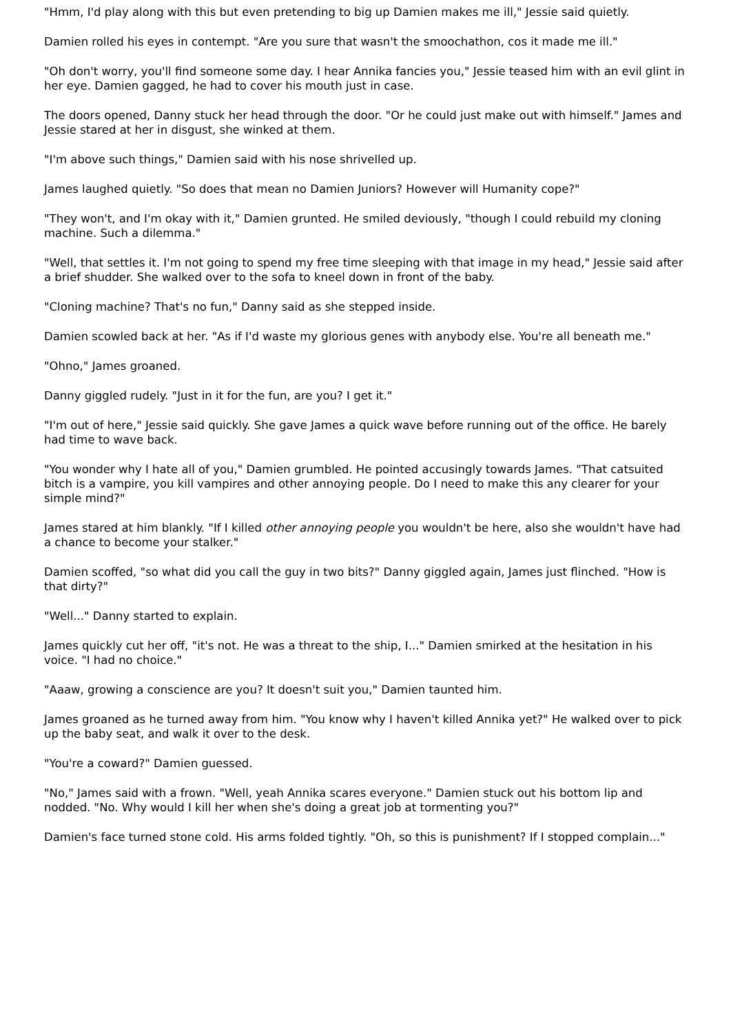"Hmm, I'd play along with this but even pretending to big up Damien makes me ill," Jessie said quietly.
Damien rolled his eyes in contempt. "Are you sure that wasn't the smoochathon, cos it made me ill."
"Oh don't worry, you'll find someone some day. I hear Annika fancies you," Jessie teased him with an evil glint in her eye. Damien gagged, he had to cover his mouth just in case.
The doors opened, Danny stuck her head through the door. "Or he could just make out with himself." James and Jessie stared at her in disgust, she winked at them.
"I'm above such things," Damien said with his nose shrivelled up.
James laughed quietly. "So does that mean no Damien Juniors? However will Humanity cope?"
"They won't, and I'm okay with it," Damien grunted. He smiled deviously, "though I could rebuild my cloning machine. Such a dilemma."
"Well, that settles it. I'm not going to spend my free time sleeping with that image in my head," Jessie said after a brief shudder. She walked over to the sofa to kneel down in front of the baby.
"Cloning machine? That's no fun," Danny said as she stepped inside.
Damien scowled back at her. "As if I'd waste my glorious genes with anybody else. You're all beneath me."
"Ohno," James groaned.
Danny giggled rudely. "Just in it for the fun, are you? I get it."
"I'm out of here," Jessie said quickly. She gave James a quick wave before running out of the office. He barely had time to wave back.
"You wonder why I hate all of you," Damien grumbled. He pointed accusingly towards James. "That catsuited bitch is a vampire, you kill vampires and other annoying people. Do I need to make this any clearer for your simple mind?"
James stared at him blankly. "If I killed other annoying people you wouldn't be here, also she wouldn't have had a chance to become your stalker."
Damien scoffed, "so what did you call the guy in two bits?" Danny giggled again, James just flinched. "How is that dirty?"
"Well..." Danny started to explain.
James quickly cut her off, "it's not. He was a threat to the ship, I..." Damien smirked at the hesitation in his voice. "I had no choice."
"Aaaw, growing a conscience are you? It doesn't suit you," Damien taunted him.
James groaned as he turned away from him. "You know why I haven't killed Annika yet?" He walked over to pick up the baby seat, and walk it over to the desk.
"You're a coward?" Damien guessed.
"No," James said with a frown. "Well, yeah Annika scares everyone." Damien stuck out his bottom lip and nodded. "No. Why would I kill her when she's doing a great job at tormenting you?"
Damien's face turned stone cold. His arms folded tightly. "Oh, so this is punishment? If I stopped complain..."